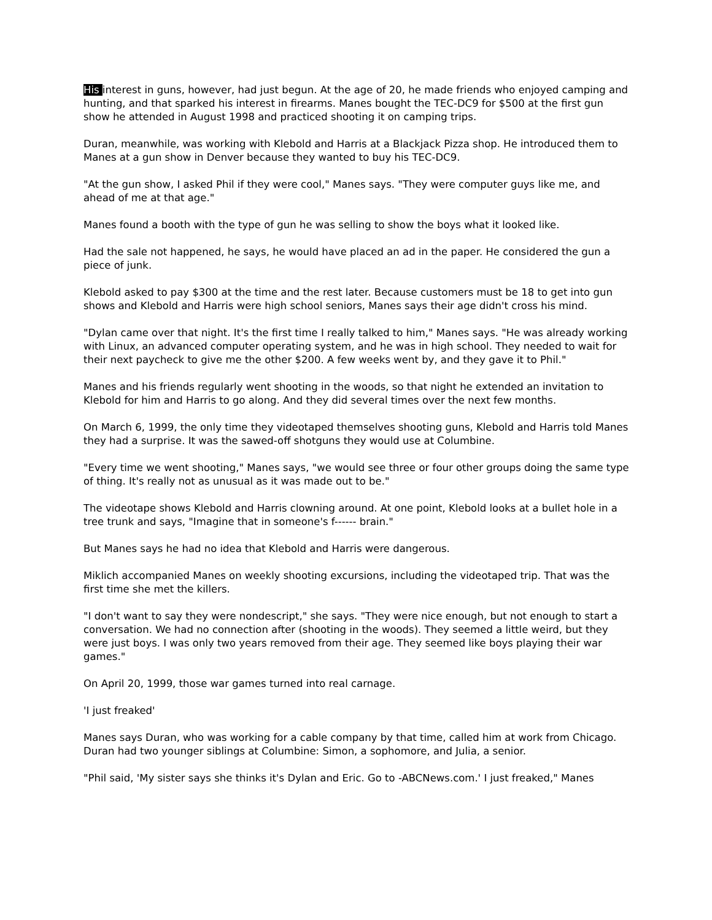His interest in guns, however, had just begun. At the age of 20, he made friends who enjoyed camping and hunting, and that sparked his interest in firearms. Manes bought the TEC-DC9 for $500 at the first gun show he attended in August 1998 and practiced shooting it on camping trips.
Duran, meanwhile, was working with Klebold and Harris at a Blackjack Pizza shop. He introduced them to Manes at a gun show in Denver because they wanted to buy his TEC-DC9.
"At the gun show, I asked Phil if they were cool," Manes says. "They were computer guys like me, and ahead of me at that age."
Manes found a booth with the type of gun he was selling to show the boys what it looked like.
Had the sale not happened, he says, he would have placed an ad in the paper. He considered the gun a piece of junk.
Klebold asked to pay $300 at the time and the rest later. Because customers must be 18 to get into gun shows and Klebold and Harris were high school seniors, Manes says their age didn't cross his mind.
"Dylan came over that night. It's the first time I really talked to him," Manes says. "He was already working with Linux, an advanced computer operating system, and he was in high school. They needed to wait for their next paycheck to give me the other $200. A few weeks went by, and they gave it to Phil."
Manes and his friends regularly went shooting in the woods, so that night he extended an invitation to Klebold for him and Harris to go along. And they did several times over the next few months.
On March 6, 1999, the only time they videotaped themselves shooting guns, Klebold and Harris told Manes they had a surprise. It was the sawed-off shotguns they would use at Columbine.
"Every time we went shooting," Manes says, "we would see three or four other groups doing the same type of thing. It's really not as unusual as it was made out to be."
The videotape shows Klebold and Harris clowning around. At one point, Klebold looks at a bullet hole in a tree trunk and says, "Imagine that in someone's f------ brain."
But Manes says he had no idea that Klebold and Harris were dangerous.
Miklich accompanied Manes on weekly shooting excursions, including the videotaped trip. That was the first time she met the killers.
"I don't want to say they were nondescript," she says. "They were nice enough, but not enough to start a conversation. We had no connection after (shooting in the woods). They seemed a little weird, but they were just boys. I was only two years removed from their age. They seemed like boys playing their war games."
On April 20, 1999, those war games turned into real carnage.
'I just freaked'
Manes says Duran, who was working for a cable company by that time, called him at work from Chicago. Duran had two younger siblings at Columbine: Simon, a sophomore, and Julia, a senior.
"Phil said, 'My sister says she thinks it's Dylan and Eric. Go to -ABCNews.com.' I just freaked," Manes